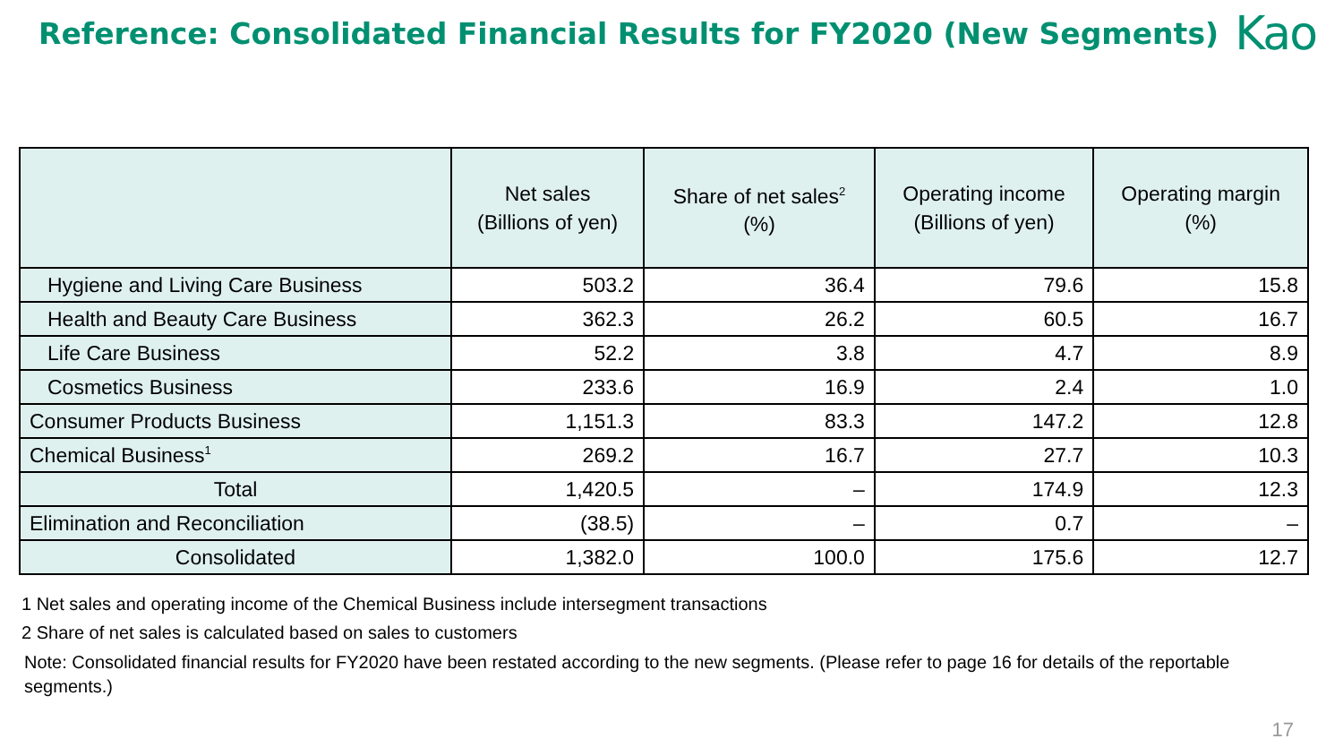Reference: Consolidated Financial Results for FY2020 (New Segments)
Kao
| | Net sales (Billions of yen) | Share of net sales<sup>2</sup> (%) | Operating income (Billions of yen) | Operating margin (%) |
| --- | --- | --- | --- | --- |
| Hygiene and Living Care Business | 503.2 | 36.4 | 79.6 | 15.8 |
| Health and Beauty Care Business | 362.3 | 26.2 | 60.5 | 16.7 |
| Life Care Business | 52.2 | 3.8 | 4.7 | 8.9 |
| Cosmetics Business | 233.6 | 16.9 | 2.4 | 1.0 |
| Consumer Products Business | 1,151.3 | 83.3 | 147.2 | 12.8 |
| Chemical Business<sup>1</sup> | 269.2 | 16.7 | 27.7 | 10.3 |
| Total | 1,420.5 | – | 174.9 | 12.3 |
| Elimination and Reconciliation | (38.5) | – | 0.7 | – |
| Consolidated | 1,382.0 | 100.0 | 175.6 | 12.7 |
1 Net sales and operating income of the Chemical Business include intersegment transactions
2 Share of net sales is calculated based on sales to customers
Note: Consolidated financial results for FY2020 have been restated according to the new segments. (Please refer to page 16 for details of the reportable segments.)
17